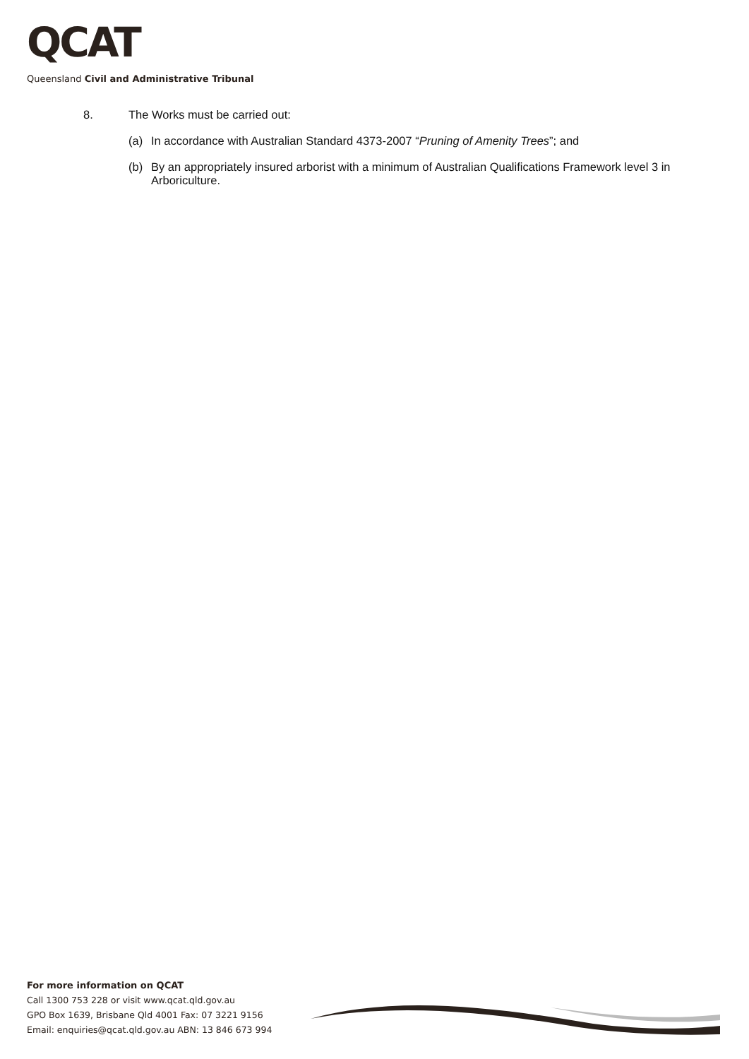QCAT
Queensland Civil and Administrative Tribunal
8. The Works must be carried out:
(a) In accordance with Australian Standard 4373-2007 “Pruning of Amenity Trees”; and
(b) By an appropriately insured arborist with a minimum of Australian Qualifications Framework level 3 in Arboriculture.
For more information on QCAT
Call 1300 753 228 or visit www.qcat.qld.gov.au
GPO Box 1639, Brisbane Qld 4001 Fax: 07 3221 9156
Email: enquiries@qcat.qld.gov.au ABN: 13 846 673 994